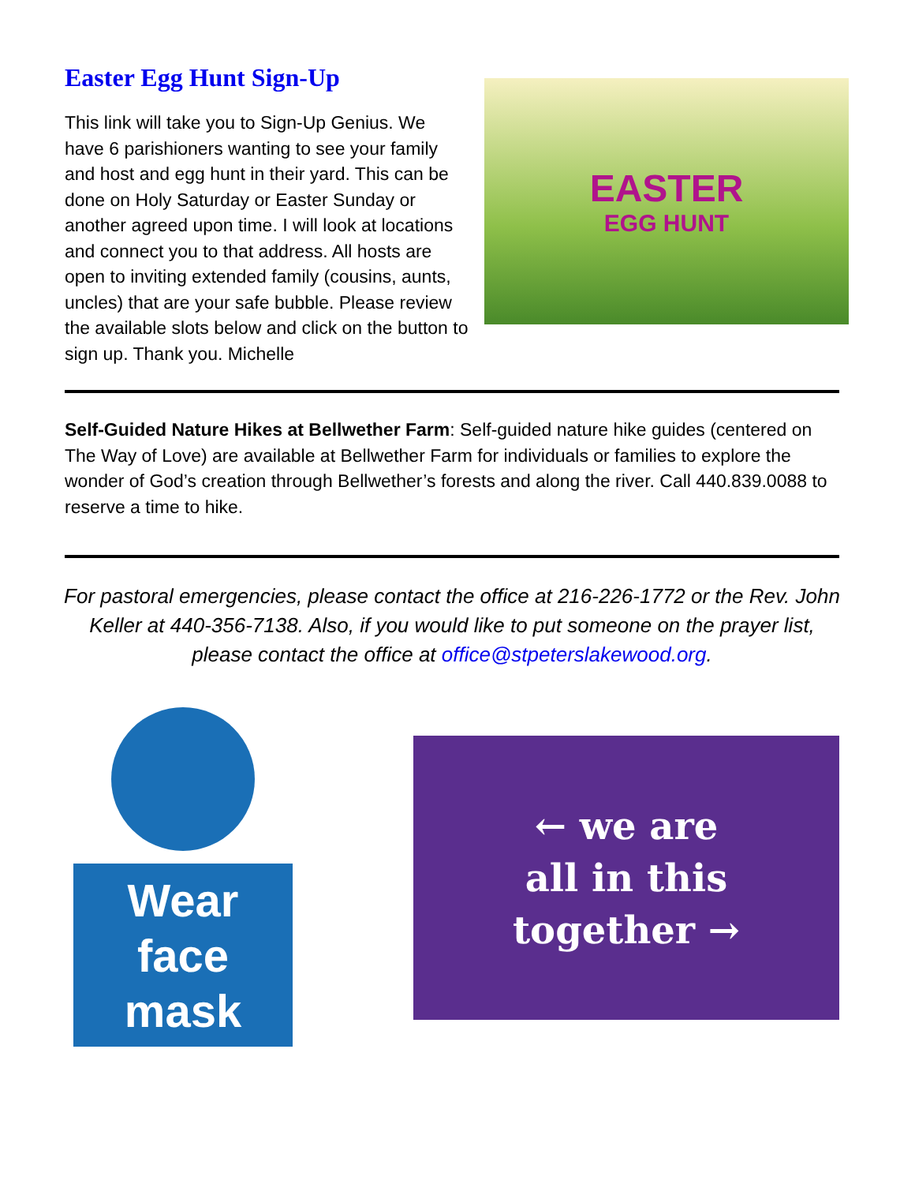Easter Egg Hunt Sign-Up
EASTER
EGG HUNT
This link will take you to Sign-Up Genius. We have 6 parishioners wanting to see your family and host and egg hunt in their yard. This can be done on Holy Saturday or Easter Sunday or another agreed upon time. I will look at locations and connect you to that address. All hosts are open to inviting extended family (cousins, aunts, uncles) that are your safe bubble. Please review the available slots below and click on the button to sign up. Thank you. Michelle
Self-Guided Nature Hikes at Bellwether Farm: Self-guided nature hike guides (centered on The Way of Love) are available at Bellwether Farm for individuals or families to explore the wonder of God’s creation through Bellwether’s forests and along the river. Call 440.839.0088 to reserve a time to hike.
For pastoral emergencies, please contact the office at 216-226-1772 or the Rev. John Keller at 440-356-7138. Also, if you would like to put someone on the prayer list, please contact the office at office@stpeterslakewood.org.
Wear
face
mask
← we are
all in this
together →